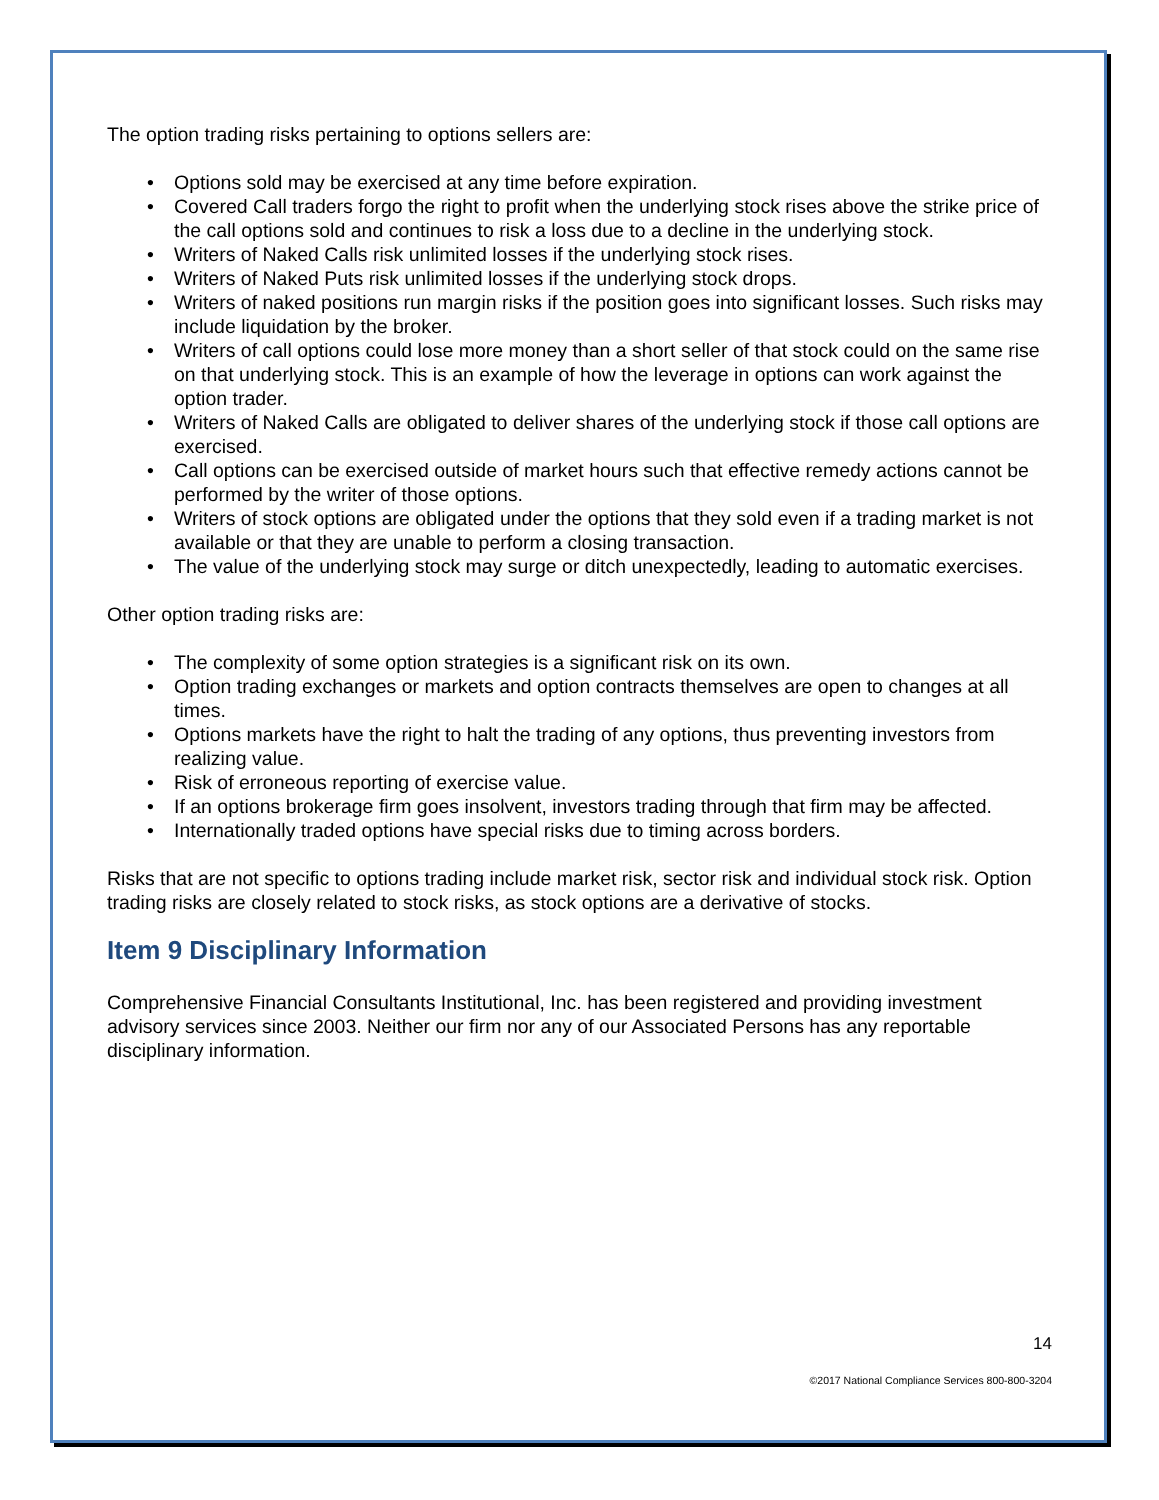The option trading risks pertaining to options sellers are:
• Options sold may be exercised at any time before expiration.
• Covered Call traders forgo the right to profit when the underlying stock rises above the strike price of the call options sold and continues to risk a loss due to a decline in the underlying stock.
• Writers of Naked Calls risk unlimited losses if the underlying stock rises.
• Writers of Naked Puts risk unlimited losses if the underlying stock drops.
• Writers of naked positions run margin risks if the position goes into significant losses. Such risks may include liquidation by the broker.
• Writers of call options could lose more money than a short seller of that stock could on the same rise on that underlying stock. This is an example of how the leverage in options can work against the option trader.
• Writers of Naked Calls are obligated to deliver shares of the underlying stock if those call options are exercised.
• Call options can be exercised outside of market hours such that effective remedy actions cannot be performed by the writer of those options.
• Writers of stock options are obligated under the options that they sold even if a trading market is not available or that they are unable to perform a closing transaction.
• The value of the underlying stock may surge or ditch unexpectedly, leading to automatic exercises.
Other option trading risks are:
• The complexity of some option strategies is a significant risk on its own.
• Option trading exchanges or markets and option contracts themselves are open to changes at all times.
• Options markets have the right to halt the trading of any options, thus preventing investors from realizing value.
• Risk of erroneous reporting of exercise value.
• If an options brokerage firm goes insolvent, investors trading through that firm may be affected.
• Internationally traded options have special risks due to timing across borders.
Risks that are not specific to options trading include market risk, sector risk and individual stock risk. Option trading risks are closely related to stock risks, as stock options are a derivative of stocks.
Item 9 Disciplinary Information
Comprehensive Financial Consultants Institutional, Inc. has been registered and providing investment advisory services since 2003. Neither our firm nor any of our Associated Persons has any reportable disciplinary information.
14
©2017 National Compliance Services 800-800-3204